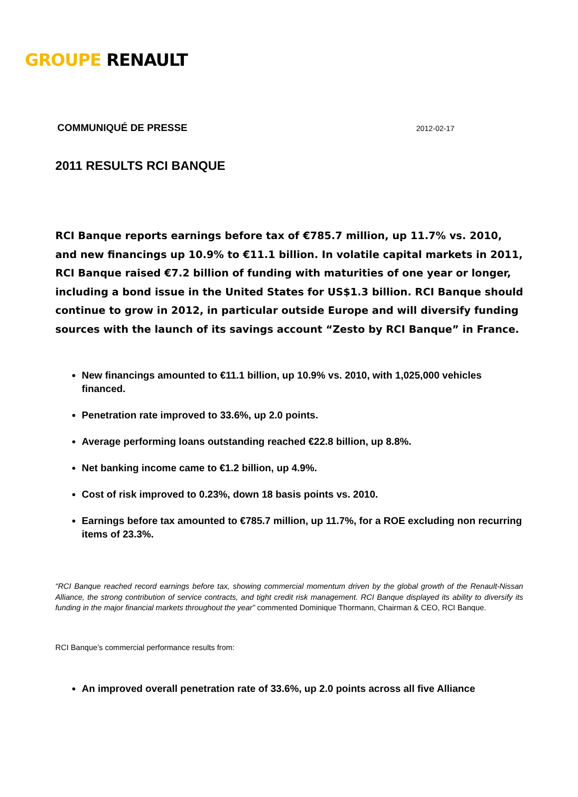GROUPE RENAULT
COMMUNIQUÉ DE PRESSE 2012-02-17
2011 RESULTS RCI BANQUE
RCI Banque reports earnings before tax of €785.7 million, up 11.7% vs. 2010, and new financings up 10.9% to €11.1 billion. In volatile capital markets in 2011, RCI Banque raised €7.2 billion of funding with maturities of one year or longer, including a bond issue in the United States for US$1.3 billion. RCI Banque should continue to grow in 2012, in particular outside Europe and will diversify funding sources with the launch of its savings account “Zesto by RCI Banque” in France.
New financings amounted to €11.1 billion, up 10.9% vs. 2010, with 1,025,000 vehicles financed.
Penetration rate improved to 33.6%, up 2.0 points.
Average performing loans outstanding reached €22.8 billion, up 8.8%.
Net banking income came to €1.2 billion, up 4.9%.
Cost of risk improved to 0.23%, down 18 basis points vs. 2010.
Earnings before tax amounted to €785.7 million, up 11.7%, for a ROE excluding non recurring items of 23.3%.
“RCI Banque reached record earnings before tax, showing commercial momentum driven by the global growth of the Renault-Nissan Alliance, the strong contribution of service contracts, and tight credit risk management. RCI Banque displayed its ability to diversify its funding in the major financial markets throughout the year” commented Dominique Thormann, Chairman & CEO, RCI Banque.
RCI Banque’s commercial performance results from:
An improved overall penetration rate of 33.6%, up 2.0 points across all five Alliance